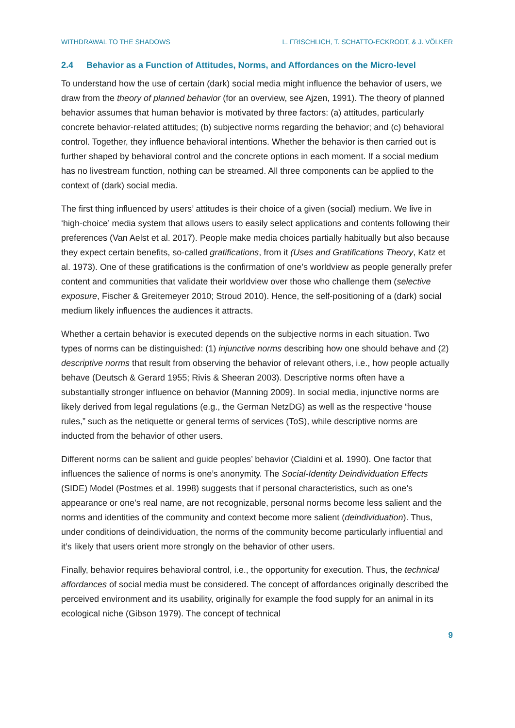WITHDRAWAL TO THE SHADOWS L. FRISCHLICH, T. SCHATTO-ECKRODT, & J. VÖLKER
2.4 Behavior as a Function of Attitudes, Norms, and Affordances on the Micro-level
To understand how the use of certain (dark) social media might influence the behavior of users, we draw from the theory of planned behavior (for an overview, see Ajzen, 1991). The theory of planned behavior assumes that human behavior is motivated by three factors: (a) attitudes, particularly concrete behavior-related attitudes; (b) subjective norms regarding the behavior; and (c) behavioral control. Together, they influence behavioral intentions. Whether the behavior is then carried out is further shaped by behavioral control and the concrete options in each moment. If a social medium has no livestream function, nothing can be streamed. All three components can be applied to the context of (dark) social media.
The first thing influenced by users’ attitudes is their choice of a given (social) medium. We live in ‘high-choice’ media system that allows users to easily select applications and contents following their preferences (Van Aelst et al. 2017). People make media choices partially habitually but also because they expect certain benefits, so-called gratifications, from it (Uses and Gratifications Theory, Katz et al. 1973). One of these gratifications is the confirmation of one’s worldview as people generally prefer content and communities that validate their worldview over those who challenge them (selective exposure, Fischer & Greitemeyer 2010; Stroud 2010). Hence, the self-positioning of a (dark) social medium likely influences the audiences it attracts.
Whether a certain behavior is executed depends on the subjective norms in each situation. Two types of norms can be distinguished: (1) injunctive norms describing how one should behave and (2) descriptive norms that result from observing the behavior of relevant others, i.e., how people actually behave (Deutsch & Gerard 1955; Rivis & Sheeran 2003). Descriptive norms often have a substantially stronger influence on behavior (Manning 2009). In social media, injunctive norms are likely derived from legal regulations (e.g., the German NetzDG) as well as the respective “house rules,” such as the netiquette or general terms of services (ToS), while descriptive norms are inducted from the behavior of other users.
Different norms can be salient and guide peoples’ behavior (Cialdini et al. 1990). One factor that influences the salience of norms is one’s anonymity. The Social-Identity Deindividuation Effects (SIDE) Model (Postmes et al. 1998) suggests that if personal characteristics, such as one’s appearance or one’s real name, are not recognizable, personal norms become less salient and the norms and identities of the community and context become more salient (deindividuation). Thus, under conditions of deindividuation, the norms of the community become particularly influential and it’s likely that users orient more strongly on the behavior of other users.
Finally, behavior requires behavioral control, i.e., the opportunity for execution. Thus, the technical affordances of social media must be considered. The concept of affordances originally described the perceived environment and its usability, originally for example the food supply for an animal in its ecological niche (Gibson 1979). The concept of technical
9